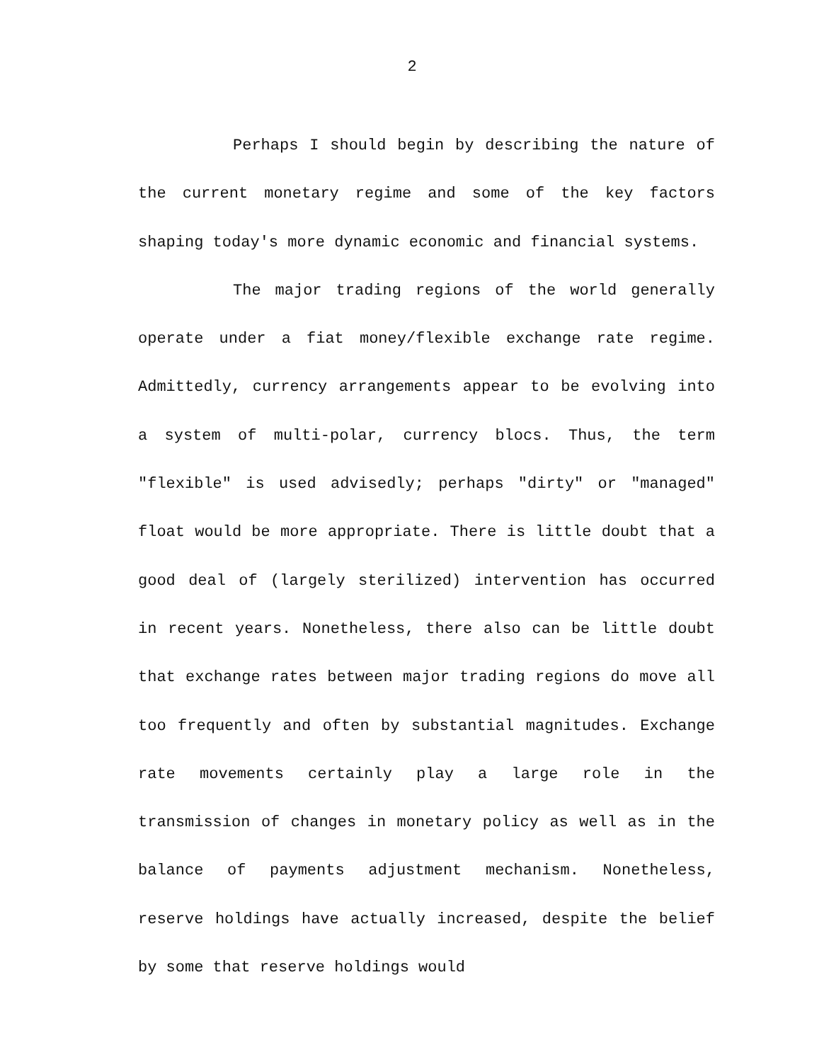2
Perhaps I should begin by describing the nature of the current monetary regime and some of the key factors shaping today's more dynamic economic and financial systems.
The major trading regions of the world generally operate under a fiat money/flexible exchange rate regime. Admittedly, currency arrangements appear to be evolving into a system of multi-polar, currency blocs. Thus, the term "flexible" is used advisedly; perhaps "dirty" or "managed" float would be more appropriate. There is little doubt that a good deal of (largely sterilized) intervention has occurred in recent years. Nonetheless, there also can be little doubt that exchange rates between major trading regions do move all too frequently and often by substantial magnitudes. Exchange rate movements certainly play a large role in the transmission of changes in monetary policy as well as in the balance of payments adjustment mechanism. Nonetheless, reserve holdings have actually increased, despite the belief by some that reserve holdings would